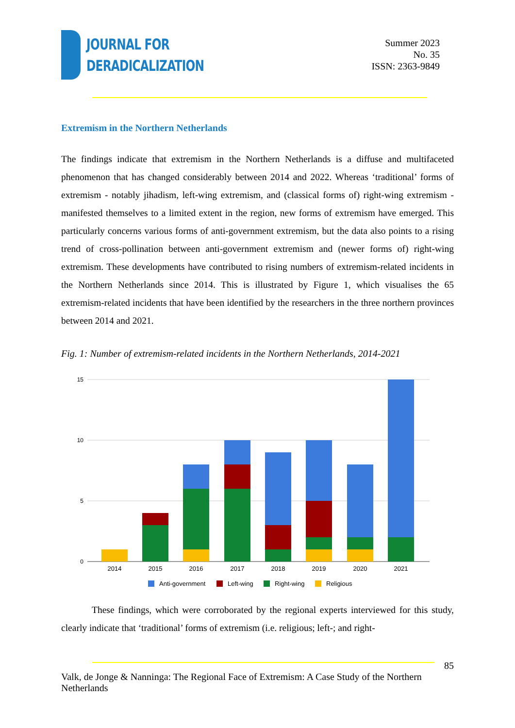JOURNAL FOR
DERADICALIZATION
Summer 2023
No. 35
ISSN: 2363-9849
Extremism in the Northern Netherlands
The findings indicate that extremism in the Northern Netherlands is a diffuse and multifaceted phenomenon that has changed considerably between 2014 and 2022. Whereas ‘traditional’ forms of extremism - notably jihadism, left-wing extremism, and (classical forms of) right-wing extremism - manifested themselves to a limited extent in the region, new forms of extremism have emerged. This particularly concerns various forms of anti-government extremism, but the data also points to a rising trend of cross-pollination between anti-government extremism and (newer forms of) right-wing extremism. These developments have contributed to rising numbers of extremism-related incidents in the Northern Netherlands since 2014. This is illustrated by Figure 1, which visualises the 65 extremism-related incidents that have been identified by the researchers in the three northern provinces between 2014 and 2021.
Fig. 1: Number of extremism-related incidents in the Northern Netherlands, 2014-2021
15
10
5
0
2014
2015
2016
2017
2018
2019
2020
2021
Anti-government
Left-wing
Right-wing
Religious
These findings, which were corroborated by the regional experts interviewed for this study, clearly indicate that ‘traditional’ forms of extremism (i.e. religious; left-; and right-
85
Valk, de Jonge & Nanninga: The Regional Face of Extremism: A Case Study of the Northern Netherlands